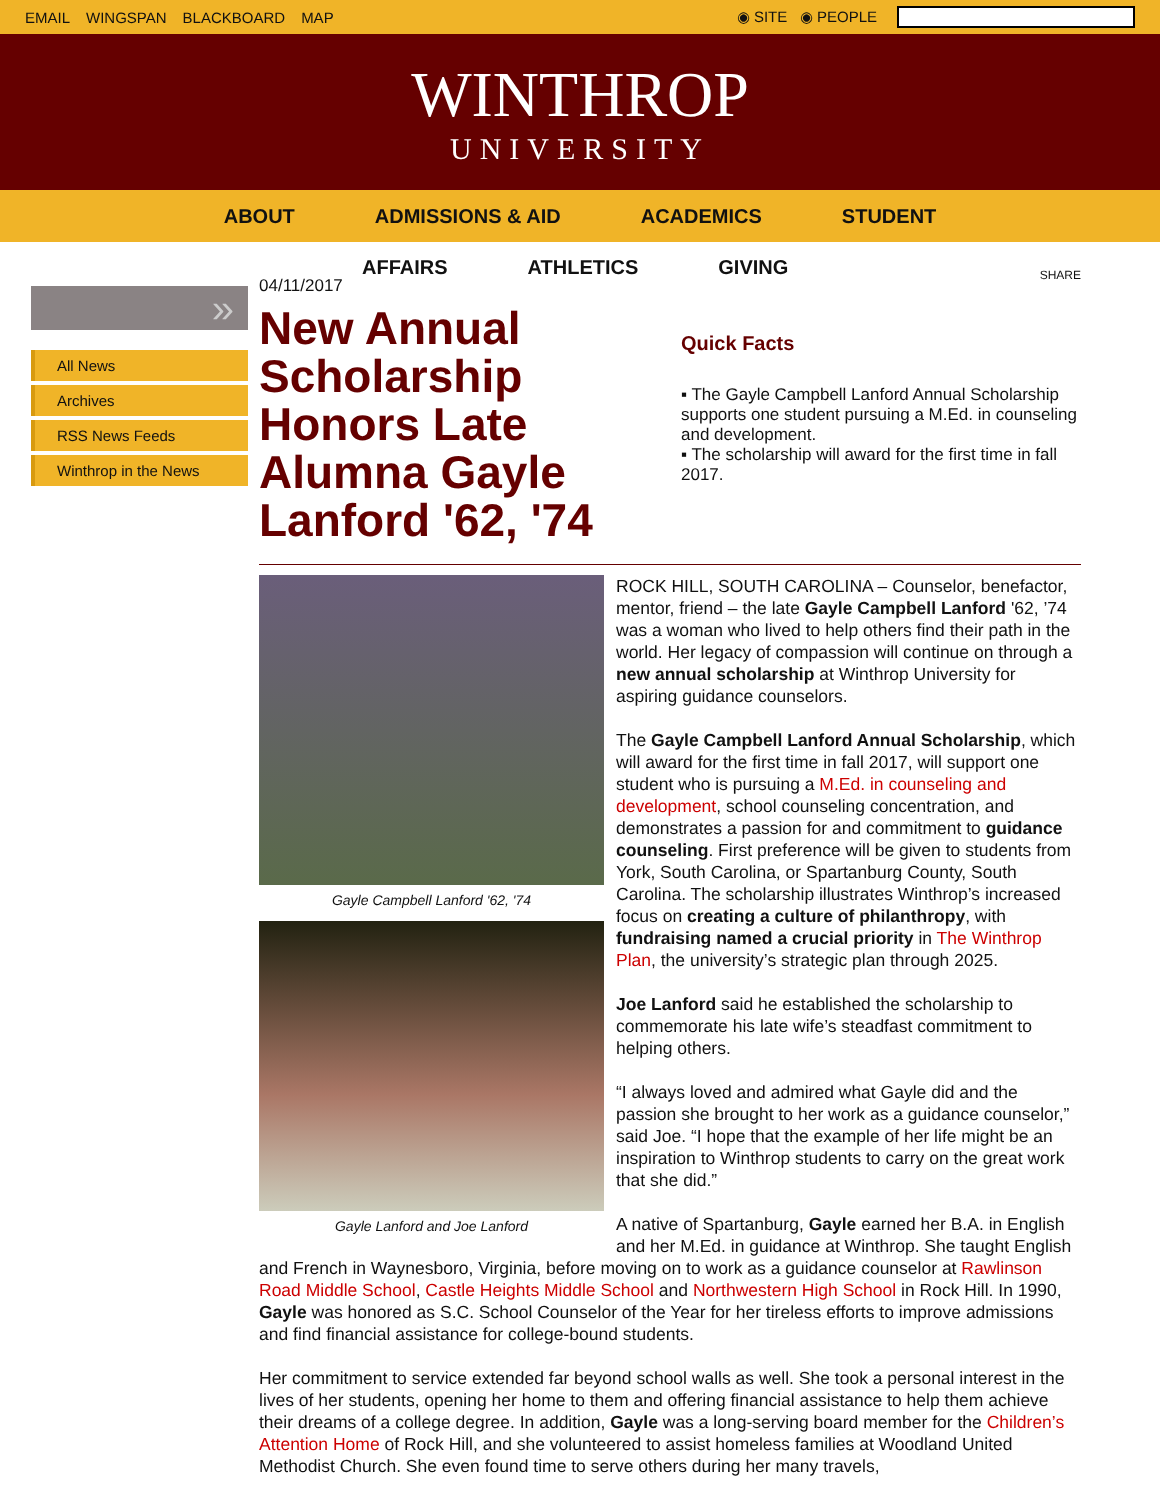EMAIL WINGSPAN BLACKBOARD MAP ◉ SITE ◉ PEOPLE
WINTHROP
UNIVERSITY
ABOUT ADMISSIONS & AID ACADEMICS STUDENT
AFFAIRS ATHLETICS GIVING
»
All News
Archives
RSS News Feeds
Winthrop in the News
04/11/2017
New Annual Scholarship Honors Late Alumna Gayle Lanford '62, '74
SHARE
Quick Facts
▪ The Gayle Campbell Lanford Annual Scholarship supports one student pursuing a M.Ed. in counseling and development.
▪ The scholarship will award for the first time in fall 2017.
Gayle Campbell Lanford '62, '74
Gayle Lanford and Joe Lanford
ROCK HILL, SOUTH CAROLINA – Counselor, benefactor, mentor, friend – the late Gayle Campbell Lanford '62, ’74 was a woman who lived to help others find their path in the world. Her legacy of compassion will continue on through a new annual scholarship at Winthrop University for aspiring guidance counselors.
The Gayle Campbell Lanford Annual Scholarship, which will award for the first time in fall 2017, will support one student who is pursuing a M.Ed. in counseling and development, school counseling concentration, and demonstrates a passion for and commitment to guidance counseling. First preference will be given to students from York, South Carolina, or Spartanburg County, South Carolina. The scholarship illustrates Winthrop’s increased focus on creating a culture of philanthropy, with fundraising named a crucial priority in The Winthrop Plan, the university’s strategic plan through 2025.
Joe Lanford said he established the scholarship to commemorate his late wife’s steadfast commitment to helping others.
“I always loved and admired what Gayle did and the passion she brought to her work as a guidance counselor,” said Joe. “I hope that the example of her life might be an inspiration to Winthrop students to carry on the great work that she did.”
A native of Spartanburg, Gayle earned her B.A. in English and her M.Ed. in guidance at Winthrop. She taught English and French in Waynesboro, Virginia, before moving on to work as a guidance counselor at Rawlinson Road Middle School, Castle Heights Middle School and Northwestern High School in Rock Hill. In 1990, Gayle was honored as S.C. School Counselor of the Year for her tireless efforts to improve admissions and find financial assistance for college-bound students.
Her commitment to service extended far beyond school walls as well. She took a personal interest in the lives of her students, opening her home to them and offering financial assistance to help them achieve their dreams of a college degree. In addition, Gayle was a long-serving board member for the Children’s Attention Home of Rock Hill, and she volunteered to assist homeless families at Woodland United Methodist Church. She even found time to serve others during her many travels,